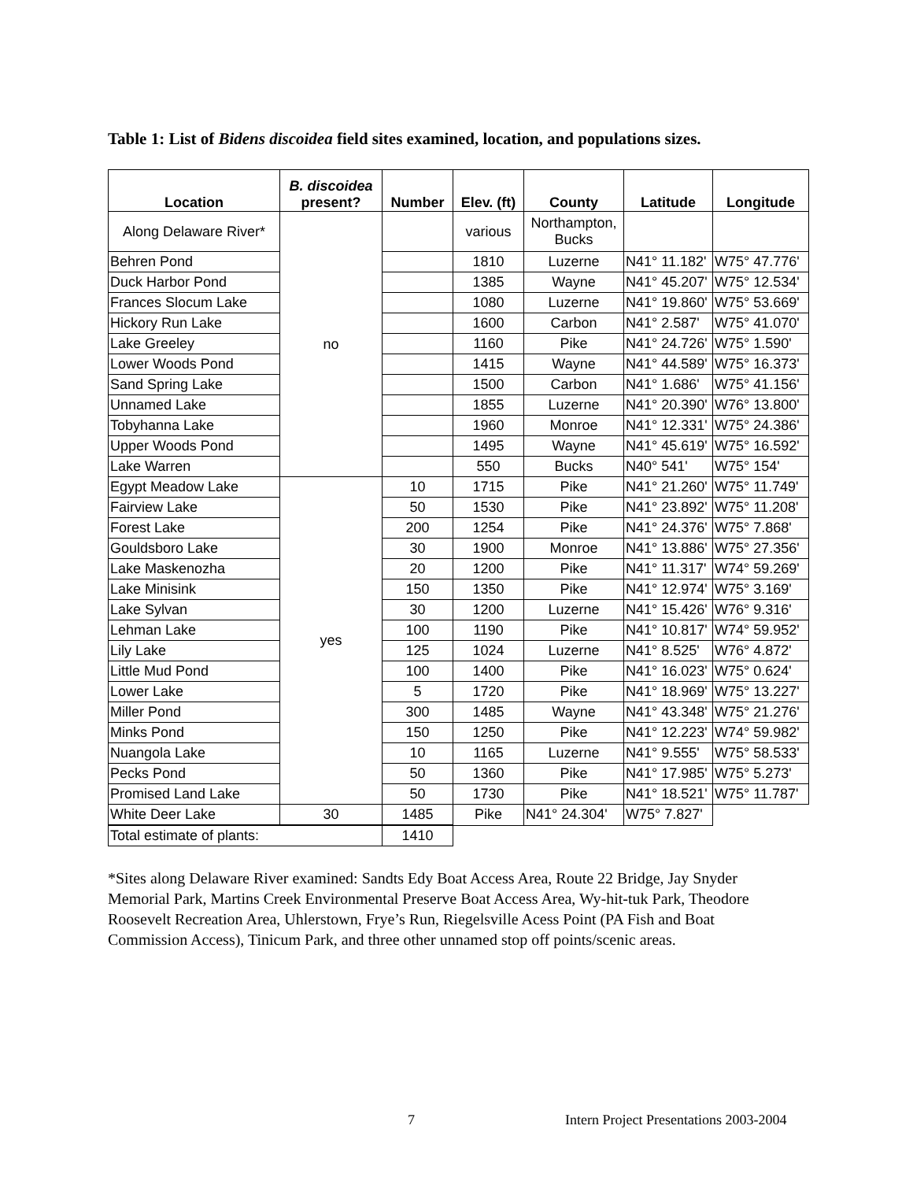Table 1: List of Bidens discoidea field sites examined, location, and populations sizes.
| Location | B. discoidea present? | Number | Elev. (ft) | County | Latitude | Longitude |
| --- | --- | --- | --- | --- | --- | --- |
| Along Delaware River* | no | | various | Northampton, Bucks | | |
| Behren Pond | | | 1810 | Luzerne | N41° 11.182' | W75° 47.776' |
| Duck Harbor Pond | | | 1385 | Wayne | N41° 45.207' | W75° 12.534' |
| Frances Slocum Lake | | | 1080 | Luzerne | N41° 19.860' | W75° 53.669' |
| Hickory Run Lake | | | 1600 | Carbon | N41° 2.587' | W75° 41.070' |
| Lake Greeley | | | 1160 | Pike | N41° 24.726' | W75° 1.590' |
| Lower Woods Pond | | | 1415 | Wayne | N41° 44.589' | W75° 16.373' |
| Sand Spring Lake | | | 1500 | Carbon | N41° 1.686' | W75° 41.156' |
| Unnamed Lake | | | 1855 | Luzerne | N41° 20.390' | W76° 13.800' |
| Tobyhanna Lake | | | 1960 | Monroe | N41° 12.331' | W75° 24.386' |
| Upper Woods Pond | | | 1495 | Wayne | N41° 45.619' | W75° 16.592' |
| Lake Warren | | | 550 | Bucks | N40° 541' | W75° 154' |
| Egypt Meadow Lake | yes | 10 | 1715 | Pike | N41° 21.260' | W75° 11.749' |
| Fairview Lake | | 50 | 1530 | Pike | N41° 23.892' | W75° 11.208' |
| Forest Lake | | 200 | 1254 | Pike | N41° 24.376' | W75° 7.868' |
| Gouldsboro Lake | | 30 | 1900 | Monroe | N41° 13.886' | W75° 27.356' |
| Lake Maskenozha | | 20 | 1200 | Pike | N41° 11.317' | W74° 59.269' |
| Lake Minisink | | 150 | 1350 | Pike | N41° 12.974' | W75° 3.169' |
| Lake Sylvan | | 30 | 1200 | Luzerne | N41° 15.426' | W76° 9.316' |
| Lehman Lake | | 100 | 1190 | Pike | N41° 10.817' | W74° 59.952' |
| Lily Lake | | 125 | 1024 | Luzerne | N41° 8.525' | W76° 4.872' |
| Little Mud Pond | | 100 | 1400 | Pike | N41° 16.023' | W75° 0.624' |
| Lower Lake | | 5 | 1720 | Pike | N41° 18.969' | W75° 13.227' |
| Miller Pond | | 300 | 1485 | Wayne | N41° 43.348' | W75° 21.276' |
| Minks Pond | | 150 | 1250 | Pike | N41° 12.223' | W74° 59.982' |
| Nuangola Lake | | 10 | 1165 | Luzerne | N41° 9.555' | W75° 58.533' |
| Pecks Pond | | 50 | 1360 | Pike | N41° 17.985' | W75° 5.273' |
| Promised Land Lake | | 50 | 1730 | Pike | N41° 18.521' | W75° 11.787' |
| White Deer Lake | 30 | 1485 | Pike | N41° 24.304' | W75° 7.827' | |
| Total estimate of plants: | | 1410 | | | | |
*Sites along Delaware River examined: Sandts Edy Boat Access Area, Route 22 Bridge, Jay Snyder Memorial Park, Martins Creek Environmental Preserve Boat Access Area, Wy-hit-tuk Park, Theodore Roosevelt Recreation Area, Uhlerstown, Frye’s Run, Riegelsville Acess Point (PA Fish and Boat Commission Access), Tinicum Park, and three other unnamed stop off points/scenic areas.
7 Intern Project Presentations 2003-2004